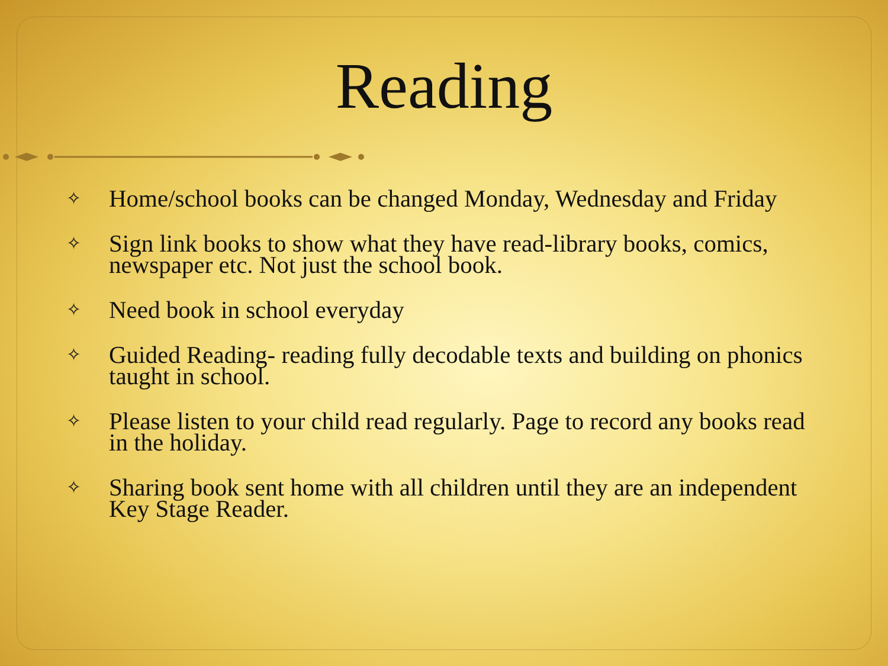Reading
✧ Home/school books can be changed Monday, Wednesday and Friday
✧ Sign link books to show what they have read-library books, comics, newspaper etc. Not just the school book.
✧ Need book in school everyday
✧ Guided Reading- reading fully decodable texts and building on phonics taught in school.
✧ Please listen to your child read regularly. Page to record any books read in the holiday.
✧ Sharing book sent home with all children until they are an independent Key Stage Reader.